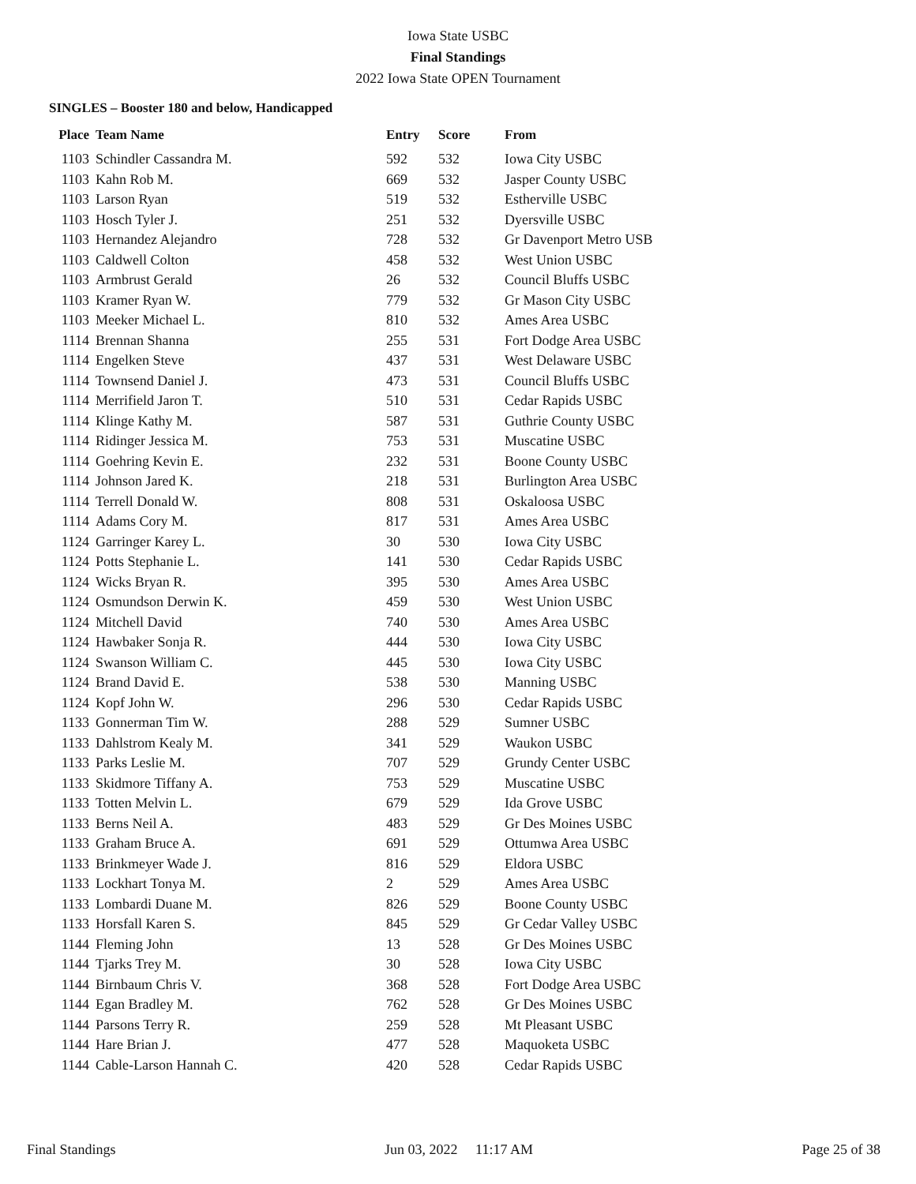Iowa State USBC
Final Standings
2022 Iowa State OPEN Tournament
SINGLES – Booster 180 and below, Handicapped
| Place | Team Name | Entry | Score | From |
| --- | --- | --- | --- | --- |
| 1103 | Schindler Cassandra M. | 592 | 532 | Iowa City USBC |
| 1103 | Kahn Rob M. | 669 | 532 | Jasper County USBC |
| 1103 | Larson Ryan | 519 | 532 | Estherville USBC |
| 1103 | Hosch Tyler J. | 251 | 532 | Dyersville USBC |
| 1103 | Hernandez Alejandro | 728 | 532 | Gr Davenport Metro USB |
| 1103 | Caldwell Colton | 458 | 532 | West Union USBC |
| 1103 | Armbrust Gerald | 26 | 532 | Council Bluffs USBC |
| 1103 | Kramer Ryan W. | 779 | 532 | Gr Mason City USBC |
| 1103 | Meeker Michael L. | 810 | 532 | Ames Area USBC |
| 1114 | Brennan Shanna | 255 | 531 | Fort Dodge Area USBC |
| 1114 | Engelken Steve | 437 | 531 | West Delaware USBC |
| 1114 | Townsend Daniel J. | 473 | 531 | Council Bluffs USBC |
| 1114 | Merrifield Jaron T. | 510 | 531 | Cedar Rapids USBC |
| 1114 | Klinge Kathy M. | 587 | 531 | Guthrie County USBC |
| 1114 | Ridinger Jessica M. | 753 | 531 | Muscatine USBC |
| 1114 | Goehring Kevin E. | 232 | 531 | Boone County USBC |
| 1114 | Johnson Jared K. | 218 | 531 | Burlington Area USBC |
| 1114 | Terrell Donald W. | 808 | 531 | Oskaloosa USBC |
| 1114 | Adams Cory M. | 817 | 531 | Ames Area USBC |
| 1124 | Garringer Karey L. | 30 | 530 | Iowa City USBC |
| 1124 | Potts Stephanie L. | 141 | 530 | Cedar Rapids USBC |
| 1124 | Wicks Bryan R. | 395 | 530 | Ames Area USBC |
| 1124 | Osmundson Derwin K. | 459 | 530 | West Union USBC |
| 1124 | Mitchell David | 740 | 530 | Ames Area USBC |
| 1124 | Hawbaker Sonja R. | 444 | 530 | Iowa City USBC |
| 1124 | Swanson William C. | 445 | 530 | Iowa City USBC |
| 1124 | Brand David E. | 538 | 530 | Manning USBC |
| 1124 | Kopf John W. | 296 | 530 | Cedar Rapids USBC |
| 1133 | Gonnerman Tim W. | 288 | 529 | Sumner USBC |
| 1133 | Dahlstrom Kealy M. | 341 | 529 | Waukon USBC |
| 1133 | Parks Leslie M. | 707 | 529 | Grundy Center USBC |
| 1133 | Skidmore Tiffany A. | 753 | 529 | Muscatine USBC |
| 1133 | Totten Melvin L. | 679 | 529 | Ida Grove USBC |
| 1133 | Berns Neil A. | 483 | 529 | Gr Des Moines USBC |
| 1133 | Graham Bruce A. | 691 | 529 | Ottumwa Area USBC |
| 1133 | Brinkmeyer Wade J. | 816 | 529 | Eldora USBC |
| 1133 | Lockhart Tonya M. | 2 | 529 | Ames Area USBC |
| 1133 | Lombardi Duane M. | 826 | 529 | Boone County USBC |
| 1133 | Horsfall Karen S. | 845 | 529 | Gr Cedar Valley USBC |
| 1144 | Fleming John | 13 | 528 | Gr Des Moines USBC |
| 1144 | Tjarks Trey M. | 30 | 528 | Iowa City USBC |
| 1144 | Birnbaum Chris V. | 368 | 528 | Fort Dodge Area USBC |
| 1144 | Egan Bradley M. | 762 | 528 | Gr Des Moines USBC |
| 1144 | Parsons Terry R. | 259 | 528 | Mt Pleasant USBC |
| 1144 | Hare Brian J. | 477 | 528 | Maquoketa USBC |
| 1144 | Cable-Larson Hannah C. | 420 | 528 | Cedar Rapids USBC |
Final Standings Jun 03, 2022 11:17 AM Page 25 of 38